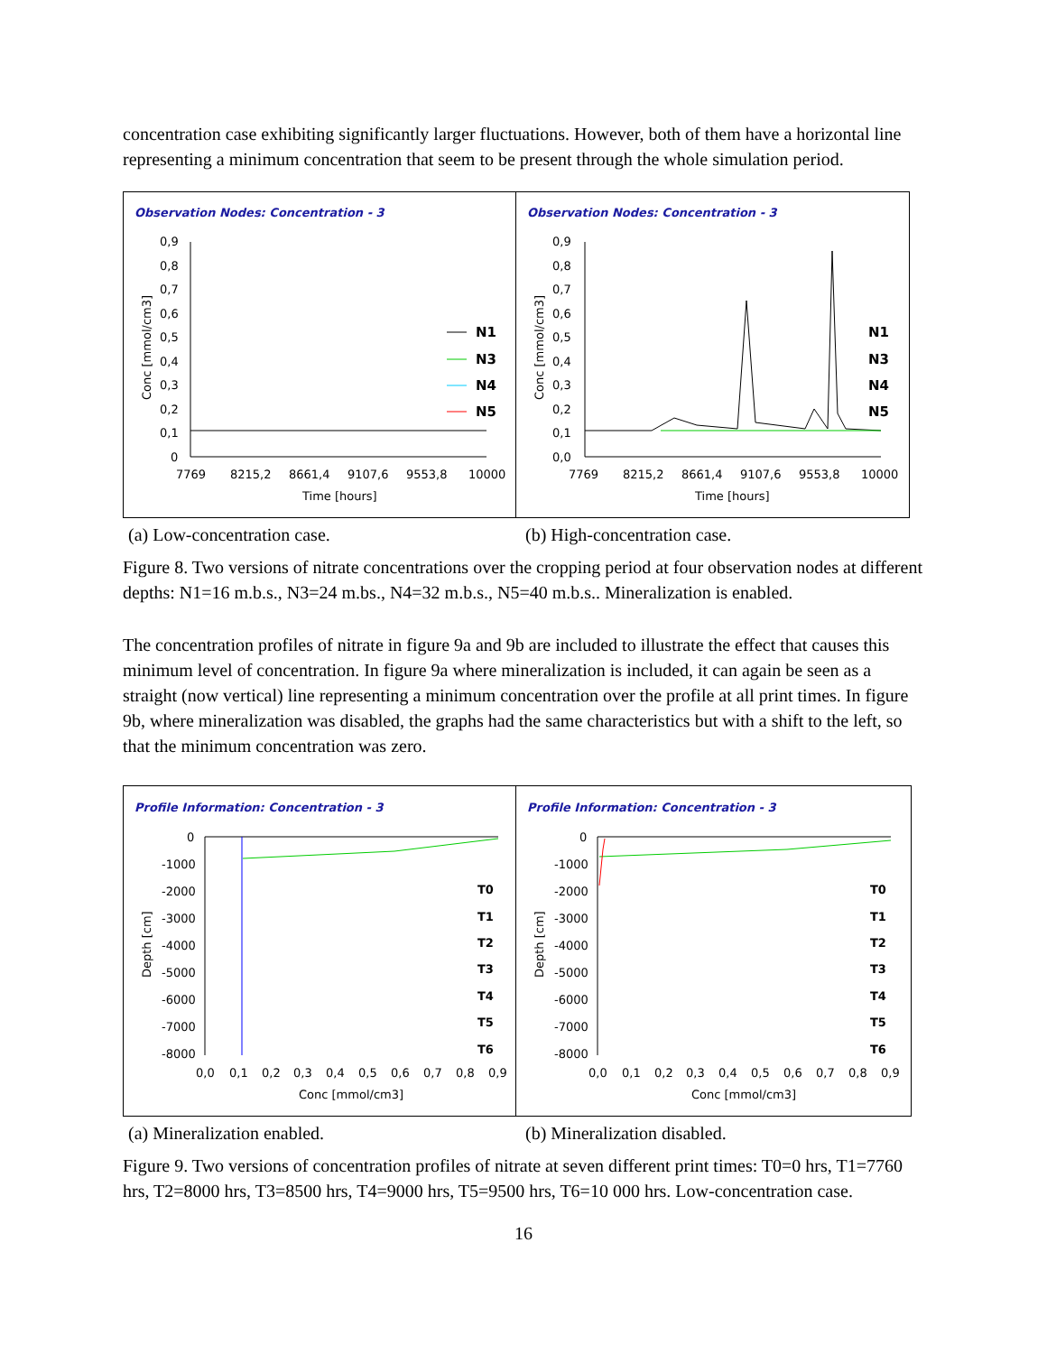concentration case exhibiting significantly larger fluctuations. However, both of them have a horizontal line representing a minimum concentration that seem to be present through the whole simulation period.
Observation Nodes: Concentration - 3
0,9
0,8
0,7
0,6
0,5
0,4
0,3
0,2
0,1
0
7769
8215,2
8661,4
9107,6
9553,8
10000
Time [hours]
Conc [mmol/cm3]
N1
N3
N4
N5
Observation Nodes: Concentration - 3
0,9
0,8
0,7
0,6
0,5
0,4
0,3
0,2
0,1
0,0
7769
8215,2
8661,4
9107,6
9553,8
10000
Time [hours]
Conc [mmol/cm3]
N1
N3
N4
N5
(a) Low-concentration case. (b) High-concentration case.
Figure 8. Two versions of nitrate concentrations over the cropping period at four observation nodes at different depths: N1=16 m.b.s., N3=24 m.bs., N4=32 m.b.s., N5=40 m.b.s.. Mineralization is enabled.
The concentration profiles of nitrate in figure 9a and 9b are included to illustrate the effect that causes this minimum level of concentration. In figure 9a where mineralization is included, it can again be seen as a straight (now vertical) line representing a minimum concentration over the profile at all print times. In figure 9b, where mineralization was disabled, the graphs had the same characteristics but with a shift to the left, so that the minimum concentration was zero.
Profile Information: Concentration - 3
0
-1000
-2000
-3000
-4000
-5000
-6000
-7000
-8000
0,0
0,1
0,2
0,3
0,4
0,5
0,6
0,7
0,8
0,9
Conc [mmol/cm3]
Depth [cm]
T0
T1
T2
T3
T4
T5
T6
Profile Information: Concentration - 3
0
-1000
-2000
-3000
-4000
-5000
-6000
-7000
-8000
0,0
0,1
0,2
0,3
0,4
0,5
0,6
0,7
0,8
0,9
Conc [mmol/cm3]
Depth [cm]
T0
T1
T2
T3
T4
T5
T6
(a) Mineralization enabled. (b) Mineralization disabled.
Figure 9. Two versions of concentration profiles of nitrate at seven different print times: T0=0 hrs, T1=7760 hrs, T2=8000 hrs, T3=8500 hrs, T4=9000 hrs, T5=9500 hrs, T6=10 000 hrs. Low-concentration case.
16